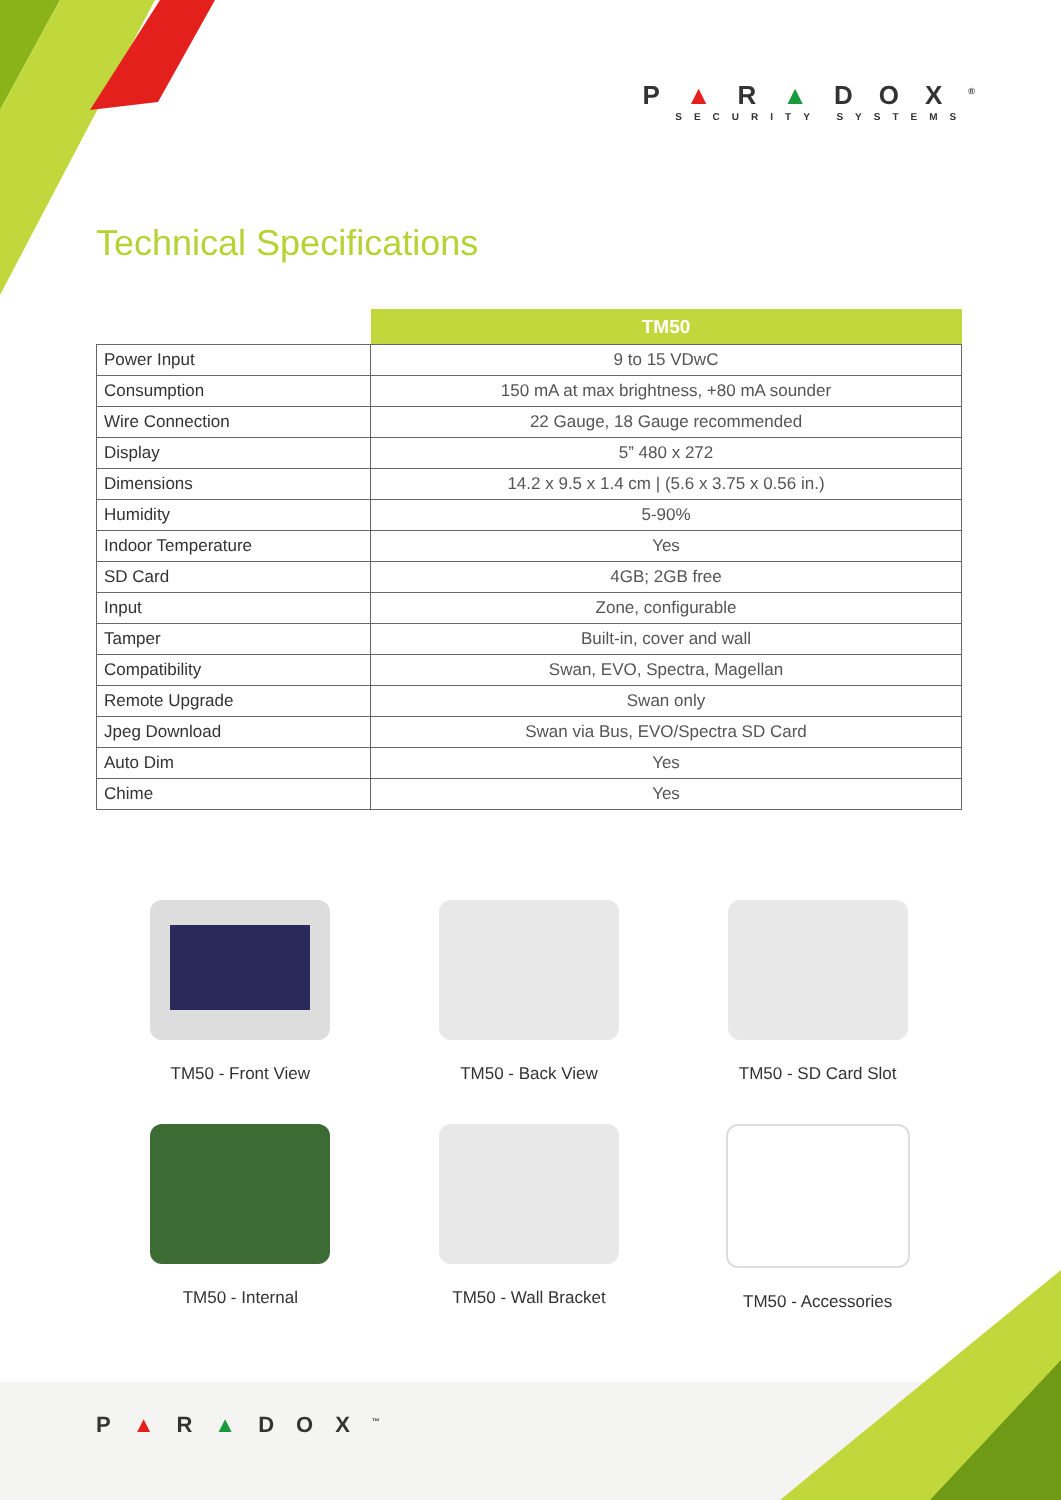P▲R▲DOX<sup>®</sup>
SECURITY SYSTEMS
Technical Specifications
| | TM50 |
| --- | --- |
| Power Input | 9 to 15 VDwC |
| Consumption | 150 mA at max brightness, +80 mA sounder |
| Wire Connection | 22 Gauge, 18 Gauge recommended |
| Display | 5” 480 x 272 |
| Dimensions | 14.2 x 9.5 x 1.4 cm / (5.6 x 3.75 x 0.56 in.) |
| Humidity | 5-90% |
| Indoor Temperature | Yes |
| SD Card | 4GB; 2GB free |
| Input | Zone, configurable |
| Tamper | Built-in, cover and wall |
| Compatibility | Swan, EVO, Spectra, Magellan |
| Remote Upgrade | Swan only |
| Jpeg Download | Swan via Bus, EVO/Spectra SD Card |
| Auto Dim | Yes |
| Chime | Yes |
TM50 - Front View
TM50 - Back View
TM50 - SD Card Slot
TM50 - Internal
TM50 - Wall Bracket
TM50 - Accessories
P▲R▲DOX<sup>™</sup>